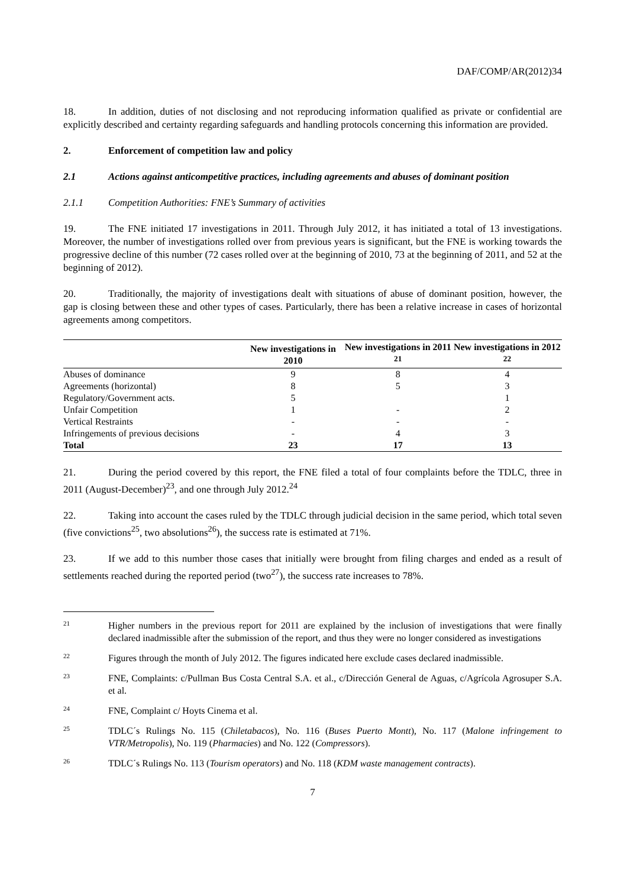DAF/COMP/AR(2012)34
18. In addition, duties of not disclosing and not reproducing information qualified as private or confidential are explicitly described and certainty regarding safeguards and handling protocols concerning this information are provided.
2. Enforcement of competition law and policy
2.1 Actions against anticompetitive practices, including agreements and abuses of dominant position
2.1.1 Competition Authorities: FNE’s Summary of activities
19. The FNE initiated 17 investigations in 2011. Through July 2012, it has initiated a total of 13 investigations. Moreover, the number of investigations rolled over from previous years is significant, but the FNE is working towards the progressive decline of this number (72 cases rolled over at the beginning of 2010, 73 at the beginning of 2011, and 52 at the beginning of 2012).
20. Traditionally, the majority of investigations dealt with situations of abuse of dominant position, however, the gap is closing between these and other types of cases. Particularly, there has been a relative increase in cases of horizontal agreements among competitors.
| | New investigations in 2010 | New investigations in 2011 <sup>21</sup> | New investigations in 2012 <sup>22</sup> |
| --- | --- | --- | --- |
| Abuses of dominance | 9 | 8 | 4 |
| Agreements (horizontal) | 8 | 5 | 3 |
| Regulatory/Government acts. | 5 | | 1 |
| Unfair Competition | 1 | - | 2 |
| Vertical Restraints | - | - | - |
| Infringements of previous decisions | - | 4 | 3 |
| Total | 23 | 17 | 13 |
21. During the period covered by this report, the FNE filed a total of four complaints before the TDLC, three in 2011 (August-December)<sup>23</sup>, and one through July 2012.<sup>24</sup>
22. Taking into account the cases ruled by the TDLC through judicial decision in the same period, which total seven (five convictions<sup>25</sup>, two absolutions<sup>26</sup>), the success rate is estimated at 71%.
23. If we add to this number those cases that initially were brought from filing charges and ended as a result of settlements reached during the reported period (two<sup>27</sup>), the success rate increases to 78%.
21 Higher numbers in the previous report for 2011 are explained by the inclusion of investigations that were finally declared inadmissible after the submission of the report, and thus they were no longer considered as investigations
22 Figures through the month of July 2012. The figures indicated here exclude cases declared inadmissible.
23 FNE, Complaints: c/Pullman Bus Costa Central S.A. et al., c/Dirección General de Aguas, c/Agrícola Agrosuper S.A. et al.
24 FNE, Complaint c/ Hoyts Cinema et al.
25 TDLC´s Rulings No. 115 (Chiletabacos), No. 116 (Buses Puerto Montt), No. 117 (Malone infringement to VTR/Metropolis), No. 119 (Pharmacies) and No. 122 (Compressors).
26 TDLC´s Rulings No. 113 (Tourism operators) and No. 118 (KDM waste management contracts).
7